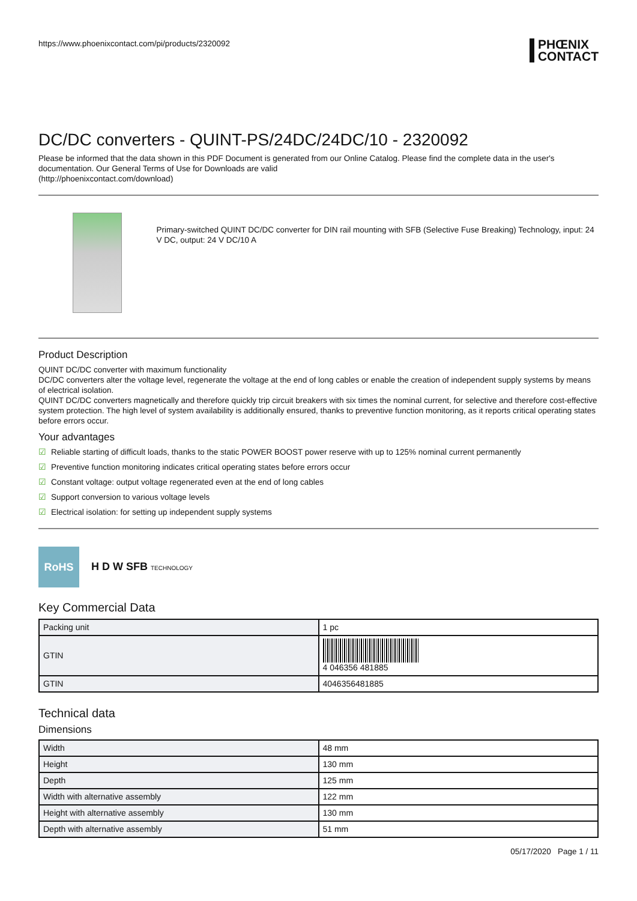https://www.phoenixcontact.com/pi/products/2320092
PHŒNIX
CONTACT
DC/DC converters - QUINT-PS/24DC/24DC/10 - 2320092
Please be informed that the data shown in this PDF Document is generated from our Online Catalog. Please find the complete data in the user's documentation. Our General Terms of Use for Downloads are valid
(http://phoenixcontact.com/download)
Primary-switched QUINT DC/DC converter for DIN rail mounting with SFB (Selective Fuse Breaking) Technology, input: 24 V DC, output: 24 V DC/10 A
Product Description
QUINT DC/DC converter with maximum functionality
DC/DC converters alter the voltage level, regenerate the voltage at the end of long cables or enable the creation of independent supply systems by means of electrical isolation.
QUINT DC/DC converters magnetically and therefore quickly trip circuit breakers with six times the nominal current, for selective and therefore cost-effective system protection. The high level of system availability is additionally ensured, thanks to preventive function monitoring, as it reports critical operating states before errors occur.
Your advantages
☑ Reliable starting of difficult loads, thanks to the static POWER BOOST power reserve with up to 125% nominal current permanently
☑ Preventive function monitoring indicates critical operating states before errors occur
☑ Constant voltage: output voltage regenerated even at the end of long cables
☑ Support conversion to various voltage levels
☑ Electrical isolation: for setting up independent supply systems
RoHS
H D W SFB TECHNOLOGY
Key Commercial Data
| Packing unit | 1 pc |
| GTIN | 4 046356 481885 |
| GTIN | 4046356481885 |
Technical data
Dimensions
| Width | 48 mm |
| Height | 130 mm |
| Depth | 125 mm |
| Width with alternative assembly | 122 mm |
| Height with alternative assembly | 130 mm |
| Depth with alternative assembly | 51 mm |
05/17/2020 Page 1 / 11